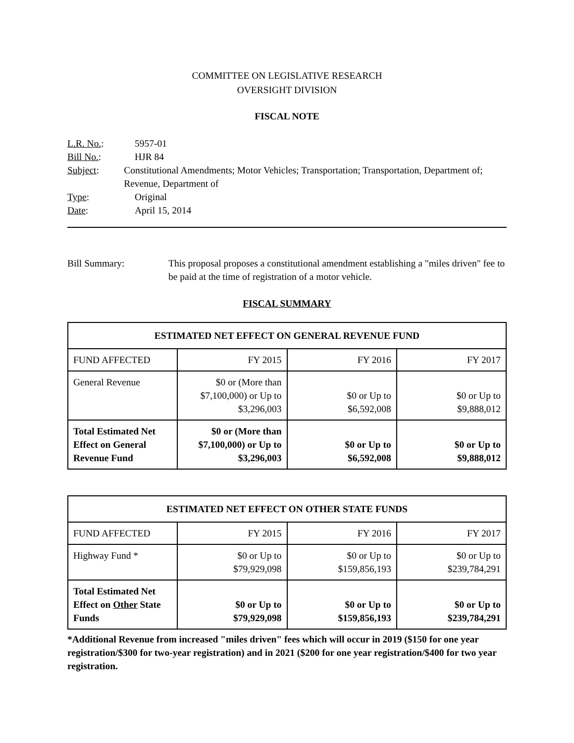COMMITTEE ON LEGISLATIVE RESEARCH
OVERSIGHT DIVISION
FISCAL NOTE
L.R. No.: 5957-01
Bill No.: HJR 84
Subject: Constitutional Amendments; Motor Vehicles; Transportation; Transportation, Department of; Revenue, Department of
Type: Original
Date: April 15, 2014
Bill Summary: This proposal proposes a constitutional amendment establishing a "miles driven" fee to be paid at the time of registration of a motor vehicle.
FISCAL SUMMARY
| ESTIMATED NET EFFECT ON GENERAL REVENUE FUND | | | |
| --- | --- | --- | --- |
| FUND AFFECTED | FY 2015 | FY 2016 | FY 2017 |
| General Revenue | $0 or (More than $7,100,000) or Up to $3,296,003 | $0 or Up to $6,592,008 | $0 or Up to $9,888,012 |
| Total Estimated Net Effect on General Revenue Fund | $0 or (More than $7,100,000) or Up to $3,296,003 | $0 or Up to $6,592,008 | $0 or Up to $9,888,012 |
| ESTIMATED NET EFFECT ON OTHER STATE FUNDS | | | |
| --- | --- | --- | --- |
| FUND AFFECTED | FY 2015 | FY 2016 | FY 2017 |
| Highway Fund * | $0 or Up to $79,929,098 | $0 or Up to $159,856,193 | $0 or Up to $239,784,291 |
| Total Estimated Net Effect on Other State Funds | $0 or Up to $79,929,098 | $0 or Up to $159,856,193 | $0 or Up to $239,784,291 |
*Additional Revenue from increased "miles driven" fees which will occur in 2019 ($150 for one year registration/$300 for two-year registration) and in 2021 ($200 for one year registration/$400 for two year registration.